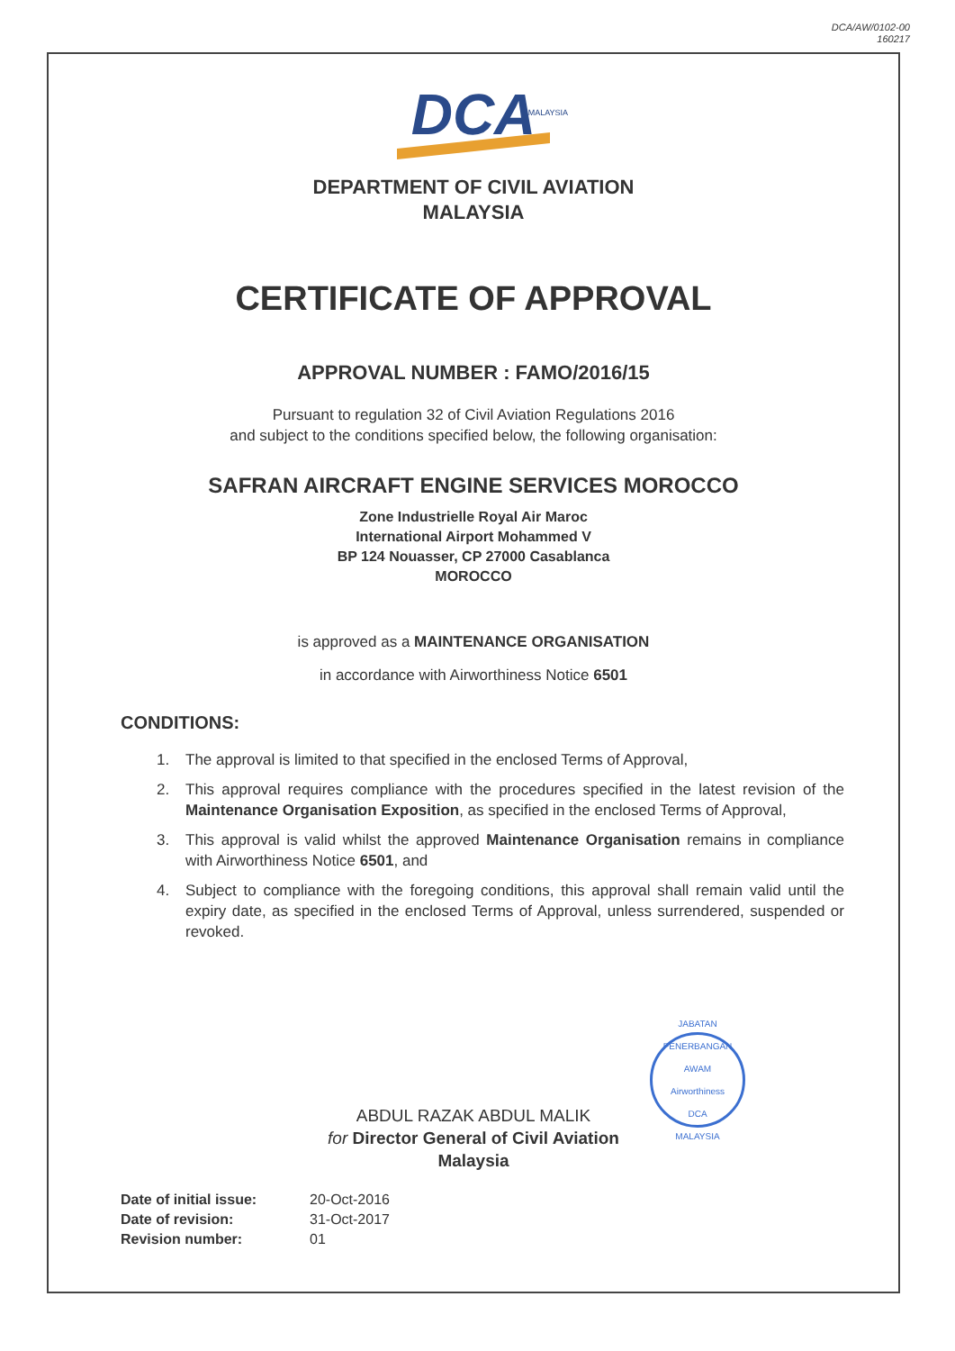DCA/AW/0102-00
160217
DCA
MALAYSIA
DEPARTMENT OF CIVIL AVIATION
MALAYSIA
CERTIFICATE OF APPROVAL
APPROVAL NUMBER : FAMO/2016/15
Pursuant to regulation 32 of Civil Aviation Regulations 2016
and subject to the conditions specified below, the following organisation:
SAFRAN AIRCRAFT ENGINE SERVICES MOROCCO
Zone Industrielle Royal Air Maroc
International Airport Mohammed V
BP 124 Nouasser, CP 27000 Casablanca
MOROCCO
is approved as a MAINTENANCE ORGANISATION
in accordance with Airworthiness Notice 6501
CONDITIONS:
1. The approval is limited to that specified in the enclosed Terms of Approval,
2. This approval requires compliance with the procedures specified in the latest revision of the Maintenance Organisation Exposition, as specified in the enclosed Terms of Approval,
3. This approval is valid whilst the approved Maintenance Organisation remains in compliance with Airworthiness Notice 6501, and
4. Subject to compliance with the foregoing conditions, this approval shall remain valid until the expiry date, as specified in the enclosed Terms of Approval, unless surrendered, suspended or revoked.
JABATAN PENERBANGAN AWAM
Airworthiness
DCA
MALAYSIA
ABDUL RAZAK ABDUL MALIK
for Director General of Civil Aviation
Malaysia
Date of initial issue: 20-Oct-2016
Date of revision: 31-Oct-2017
Revision number: 01